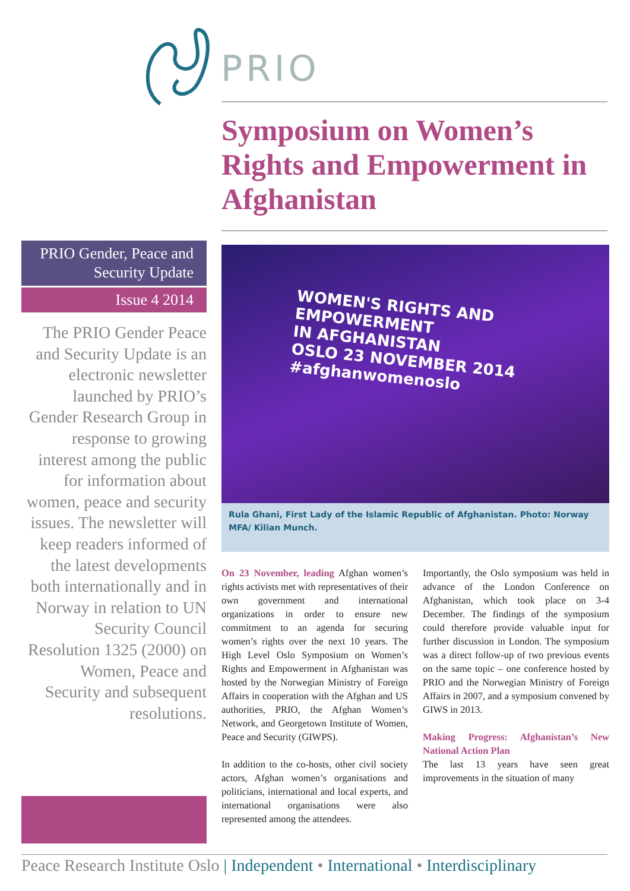PRIO
Symposium on Women’s Rights and Empowerment in Afghanistan
PRIO Gender, Peace and Security Update
Issue 4 2014
The PRIO Gender Peace and Security Update is an electronic newsletter launched by PRIO’s Gender Research Group in response to growing interest among the public for information about women, peace and security issues. The newsletter will keep readers informed of the latest developments both internationally and in Norway in relation to UN Security Council Resolution 1325 (2000) on Women, Peace and Security and subsequent resolutions.
WOMEN'S RIGHTS AND
EMPOWERMENT
IN AFGHANISTAN
OSLO 23 NOVEMBER 2014
#afghanwomenoslo
Rula Ghani, First Lady of the Islamic Republic of Afghanistan. Photo: Norway MFA/ Kilian Munch.
On 23 November, leading Afghan women’s rights activists met with representatives of their own government and international organizations in order to ensure new commitment to an agenda for securing women’s rights over the next 10 years. The High Level Oslo Symposium on Women’s Rights and Empowerment in Afghanistan was hosted by the Norwegian Ministry of Foreign Affairs in cooperation with the Afghan and US authorities, PRIO, the Afghan Women’s Network, and Georgetown Institute of Women, Peace and Security (GIWPS).
In addition to the co-hosts, other civil society actors, Afghan women’s organisations and politicians, international and local experts, and international organisations were also represented among the attendees.
Importantly, the Oslo symposium was held in advance of the London Conference on Afghanistan, which took place on 3-4 December. The findings of the symposium could therefore provide valuable input for further discussion in London. The symposium was a direct follow-up of two previous events on the same topic – one conference hosted by PRIO and the Norwegian Ministry of Foreign Affairs in 2007, and a symposium convened by GIWS in 2013.
Making Progress: Afghanistan’s New National Action Plan
The last 13 years have seen great improvements in the situation of many
Peace Research Institute Oslo | Independent • International • Interdisciplinary